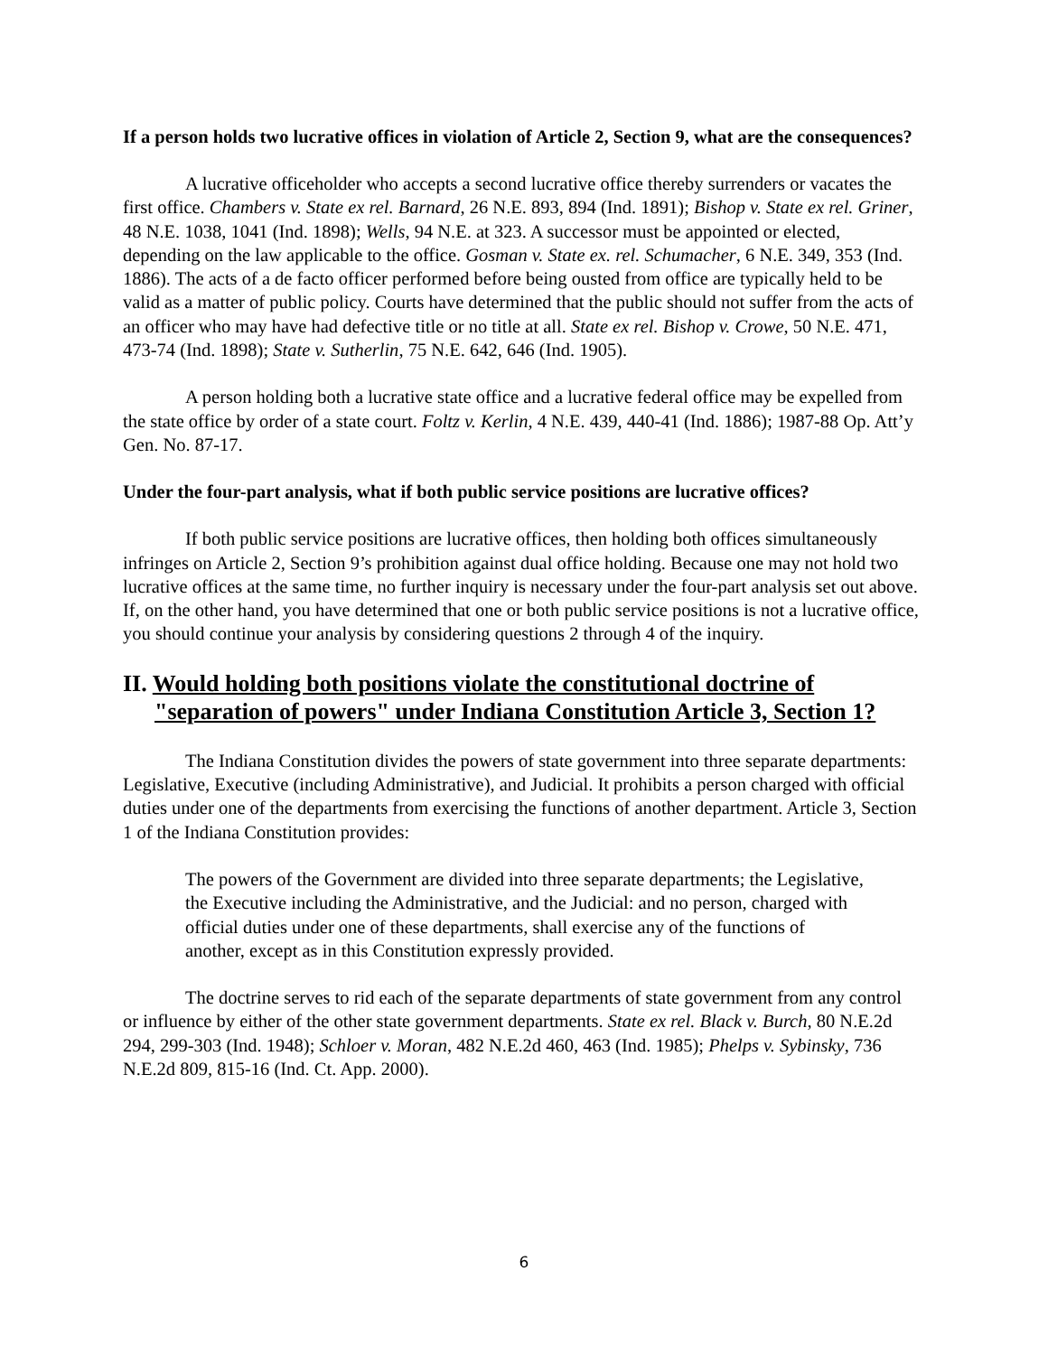If a person holds two lucrative offices in violation of Article 2, Section 9, what are the consequences?
A lucrative officeholder who accepts a second lucrative office thereby surrenders or vacates the first office. Chambers v. State ex rel. Barnard, 26 N.E. 893, 894 (Ind. 1891); Bishop v. State ex rel. Griner, 48 N.E. 1038, 1041 (Ind. 1898); Wells, 94 N.E. at 323. A successor must be appointed or elected, depending on the law applicable to the office. Gosman v. State ex. rel. Schumacher, 6 N.E. 349, 353 (Ind. 1886). The acts of a de facto officer performed before being ousted from office are typically held to be valid as a matter of public policy. Courts have determined that the public should not suffer from the acts of an officer who may have had defective title or no title at all. State ex rel. Bishop v. Crowe, 50 N.E. 471, 473-74 (Ind. 1898); State v. Sutherlin, 75 N.E. 642, 646 (Ind. 1905).
A person holding both a lucrative state office and a lucrative federal office may be expelled from the state office by order of a state court. Foltz v. Kerlin, 4 N.E. 439, 440-41 (Ind. 1886); 1987-88 Op. Att’y Gen. No. 87-17.
Under the four-part analysis, what if both public service positions are lucrative offices?
If both public service positions are lucrative offices, then holding both offices simultaneously infringes on Article 2, Section 9’s prohibition against dual office holding. Because one may not hold two lucrative offices at the same time, no further inquiry is necessary under the four-part analysis set out above. If, on the other hand, you have determined that one or both public service positions is not a lucrative office, you should continue your analysis by considering questions 2 through 4 of the inquiry.
II. Would holding both positions violate the constitutional doctrine of "separation of powers" under Indiana Constitution Article 3, Section 1?
The Indiana Constitution divides the powers of state government into three separate departments: Legislative, Executive (including Administrative), and Judicial. It prohibits a person charged with official duties under one of the departments from exercising the functions of another department. Article 3, Section 1 of the Indiana Constitution provides:
The powers of the Government are divided into three separate departments; the Legislative, the Executive including the Administrative, and the Judicial: and no person, charged with official duties under one of these departments, shall exercise any of the functions of another, except as in this Constitution expressly provided.
The doctrine serves to rid each of the separate departments of state government from any control or influence by either of the other state government departments. State ex rel. Black v. Burch, 80 N.E.2d 294, 299-303 (Ind. 1948); Schloer v. Moran, 482 N.E.2d 460, 463 (Ind. 1985); Phelps v. Sybinsky, 736 N.E.2d 809, 815-16 (Ind. Ct. App. 2000).
6